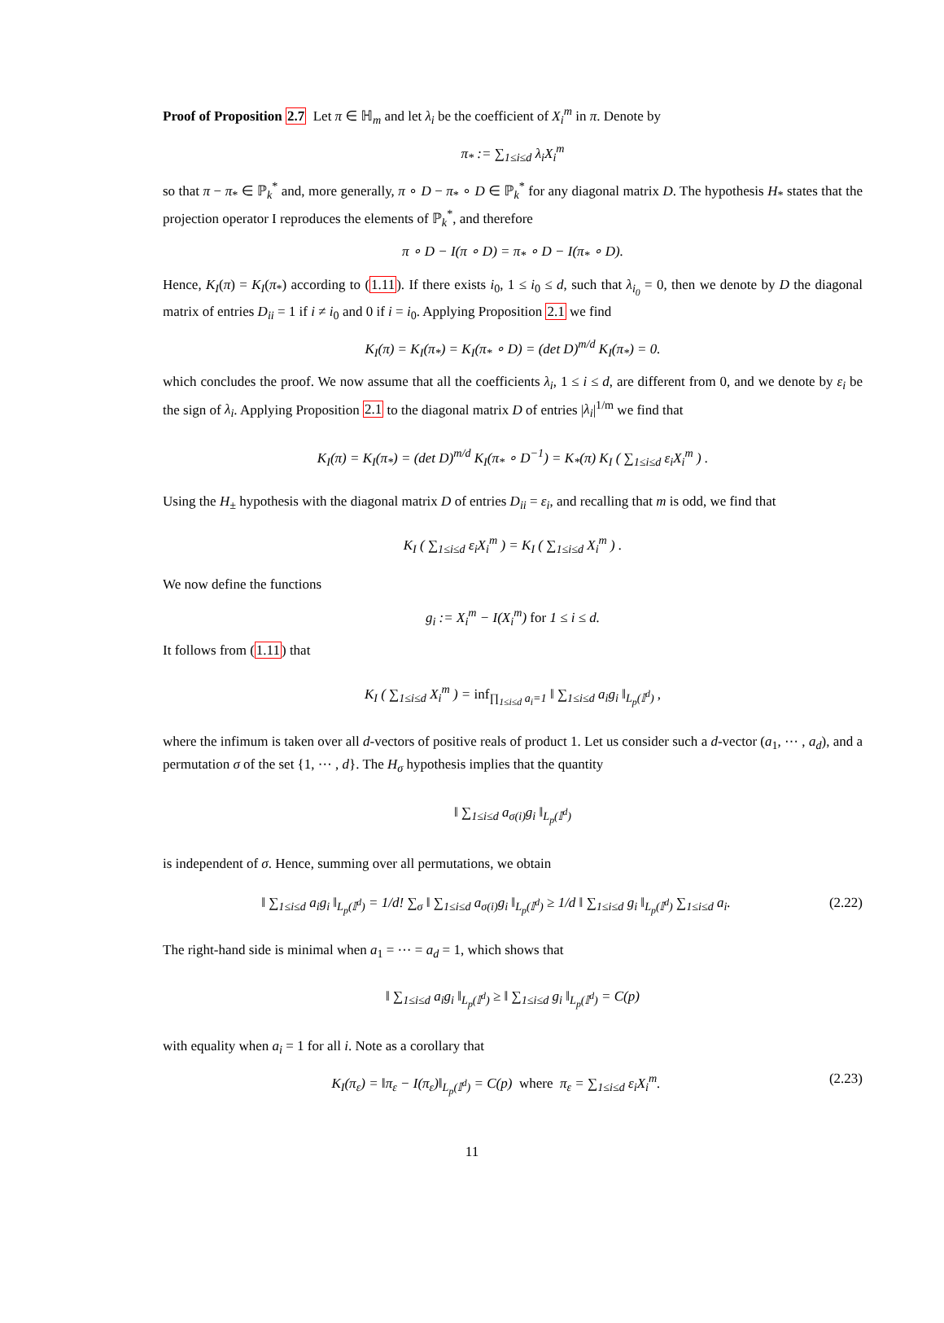Proof of Proposition 2.7 Let π ∈ ℍ<sub>m</sub> and let λ<sub>i</sub> be the coefficient of X<sub>i</sub><sup>m</sup> in π. Denote by
π<sub>*</sub> := ∑<sub>1≤i≤d</sub> λ<sub>i</sub>X<sub>i</sub><sup>m</sup>
so that π − π<sub>*</sub> ∈ ℙ<sub>k</sub><sup>*</sup> and, more generally, π ∘ D − π<sub>*</sub> ∘ D ∈ ℙ<sub>k</sub><sup>*</sup> for any diagonal matrix D. The hypothesis H<sub>*</sub> states that the projection operator I reproduces the elements of ℙ<sub>k</sub><sup>*</sup>, and therefore
π ∘ D − I(π ∘ D) = π<sub>*</sub> ∘ D − I(π<sub>*</sub> ∘ D).
Hence, K<sub>I</sub>(π) = K<sub>I</sub>(π<sub>*</sub>) according to (1.11). If there exists i<sub>0</sub>, 1 ≤ i<sub>0</sub> ≤ d, such that λ<sub>i<sub>0</sub></sub> = 0, then we denote by D the diagonal matrix of entries D<sub>ii</sub> = 1 if i ≠ i<sub>0</sub> and 0 if i = i<sub>0</sub>. Applying Proposition 2.1 we find
K<sub>I</sub>(π) = K<sub>I</sub>(π<sub>*</sub>) = K<sub>I</sub>(π<sub>*</sub> ∘ D) = (det D)<sup>m/d</sup> K<sub>I</sub>(π<sub>*</sub>) = 0.
which concludes the proof. We now assume that all the coefficients λ<sub>i</sub>, 1 ≤ i ≤ d, are different from 0, and we denote by ε<sub>i</sub> be the sign of λ<sub>i</sub>. Applying Proposition 2.1 to the diagonal matrix D of entries |λ<sub>i</sub>|<sup>1/m</sup> we find that
K<sub>I</sub>(π) = K<sub>I</sub>(π<sub>*</sub>) = (det D)<sup>m/d</sup> K<sub>I</sub>(π<sub>*</sub> ∘ D<sup>−1</sup>) = K<sub>*</sub>(π) K<sub>I</sub> ( ∑<sub>1≤i≤d</sub> ε<sub>i</sub>X<sub>i</sub><sup>m</sup> ) .
Using the H<sub>±</sub> hypothesis with the diagonal matrix D of entries D<sub>ii</sub> = ε<sub>i</sub>, and recalling that m is odd, we find that
K<sub>I</sub> ( ∑<sub>1≤i≤d</sub> ε<sub>i</sub>X<sub>i</sub><sup>m</sup> ) = K<sub>I</sub> ( ∑<sub>1≤i≤d</sub> X<sub>i</sub><sup>m</sup> ) .
We now define the functions
g<sub>i</sub> := X<sub>i</sub><sup>m</sup> − I(X<sub>i</sub><sup>m</sup>) for 1 ≤ i ≤ d.
It follows from (1.11) that
K<sub>I</sub> ( ∑<sub>1≤i≤d</sub> X<sub>i</sub><sup>m</sup> ) = inf<sub>∏<sub>1≤i≤d</sub> a<sub>i</sub>=1</sub> ‖ ∑<sub>1≤i≤d</sub> a<sub>i</sub>g<sub>i</sub> ‖<sub>L<sub>p</sub>(𝕀<sup>d</sup>)</sub> ,
where the infimum is taken over all d-vectors of positive reals of product 1. Let us consider such a d-vector (a<sub>1</sub>, ⋯ , a<sub>d</sub>), and a permutation σ of the set {1, ⋯ , d}. The H<sub>σ</sub> hypothesis implies that the quantity
‖ ∑<sub>1≤i≤d</sub> a<sub>σ(i)</sub>g<sub>i</sub> ‖<sub>L<sub>p</sub>(𝕀<sup>d</sup>)</sub>
is independent of σ. Hence, summing over all permutations, we obtain
(2.22) ‖ ∑<sub>1≤i≤d</sub> a<sub>i</sub>g<sub>i</sub> ‖<sub>L<sub>p</sub>(𝕀<sup>d</sup>)</sub> = 1/d! ∑<sub>σ</sub> ‖ ∑<sub>1≤i≤d</sub> a<sub>σ(i)</sub>g<sub>i</sub> ‖<sub>L<sub>p</sub>(𝕀<sup>d</sup>)</sub> ≥ 1/d ‖ ∑<sub>1≤i≤d</sub> g<sub>i</sub> ‖<sub>L<sub>p</sub>(𝕀<sup>d</sup>)</sub> ∑<sub>1≤i≤d</sub> a<sub>i</sub>.
The right-hand side is minimal when a<sub>1</sub> = ⋯ = a<sub>d</sub> = 1, which shows that
‖ ∑<sub>1≤i≤d</sub> a<sub>i</sub>g<sub>i</sub> ‖<sub>L<sub>p</sub>(𝕀<sup>d</sup>)</sub> ≥ ‖ ∑<sub>1≤i≤d</sub> g<sub>i</sub> ‖<sub>L<sub>p</sub>(𝕀<sup>d</sup>)</sub> = C(p)
with equality when a<sub>i</sub> = 1 for all i. Note as a corollary that
(2.23) K<sub>I</sub>(π<sub>ε</sub>) = ‖π<sub>ε</sub> − I(π<sub>ε</sub>)‖<sub>L<sub>p</sub>(𝕀<sup>d</sup>)</sub> = C(p) where π<sub>ε</sub> = ∑<sub>1≤i≤d</sub> ε<sub>i</sub>X<sub>i</sub><sup>m</sup>.
11